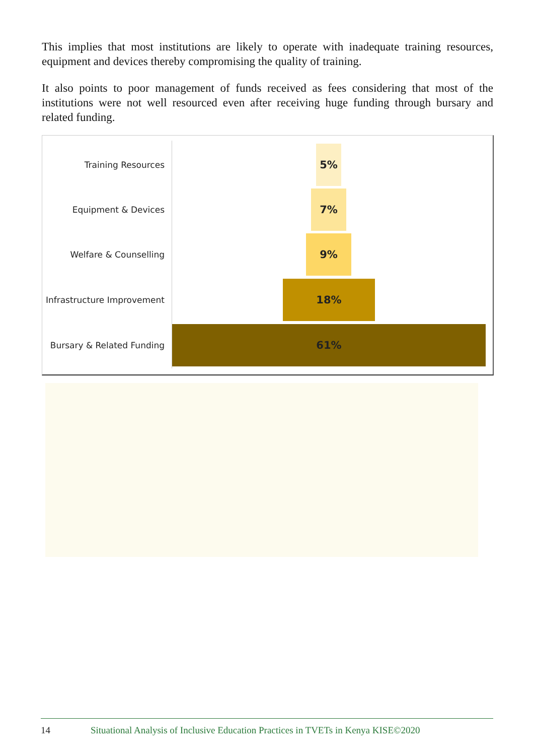This implies that most institutions are likely to operate with inadequate training resources, equipment and devices thereby compromising the quality of training.
It also points to poor management of funds received as fees considering that most of the institutions were not well resourced even after receiving huge funding through bursary and related funding.
Training Resources
5%
Equipment & Devices
7%
Welfare & Counselling
9%
Infrastructure Improvement
18%
Bursary & Related Funding
61%
14 Situational Analysis of Inclusive Education Practices in TVETs in Kenya KISE©2020